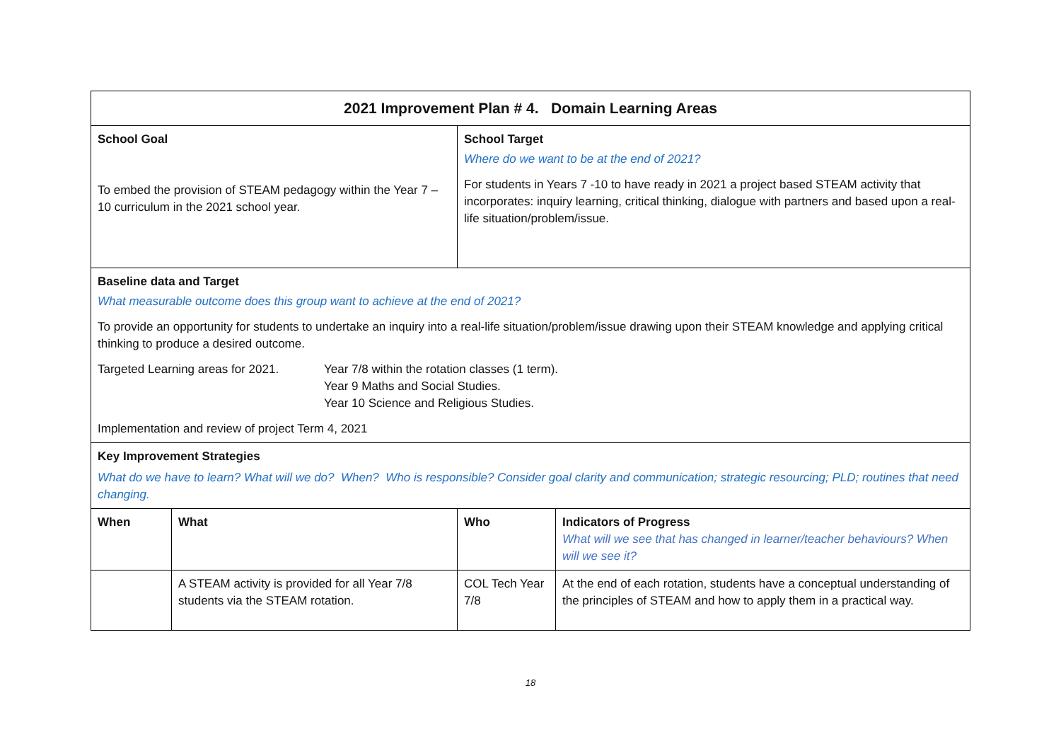| 2021 Improvement Plan # 4. Domain Learning Areas | | | |
| School Goal To embed the provision of STEAM pedagogy within the Year 7 – 10 curriculum in the 2021 school year. | | School Target Where do we want to be at the end of 2021? For students in Years 7 -10 to have ready in 2021 a project based STEAM activity that incorporates: inquiry learning, critical thinking, dialogue with partners and based upon a real-life situation/problem/issue. | |
| Baseline data and Target What measurable outcome does this group want to achieve at the end of 2021? To provide an opportunity for students to undertake an inquiry into a real-life situation/problem/issue drawing upon their STEAM knowledge and applying critical thinking to produce a desired outcome. / Targeted Learning areas for 2021. / Year 7/8 within the rotation classes (1 term). Year 9 Maths and Social Studies. Year 10 Science and Religious Studies. / Implementation and review of project Term 4, 2021 | | | |
| Key Improvement Strategies What do we have to learn? What will we do? When? Who is responsible? Consider goal clarity and communication; strategic resourcing; PLD; routines that need changing. | | | |
| When | What | Who | Indicators of Progress What will we see that has changed in learner/teacher behaviours? When will we see it? |
| | A STEAM activity is provided for all Year 7/8 students via the STEAM rotation. | COL Tech Year 7/8 | At the end of each rotation, students have a conceptual understanding of the principles of STEAM and how to apply them in a practical way. |
18